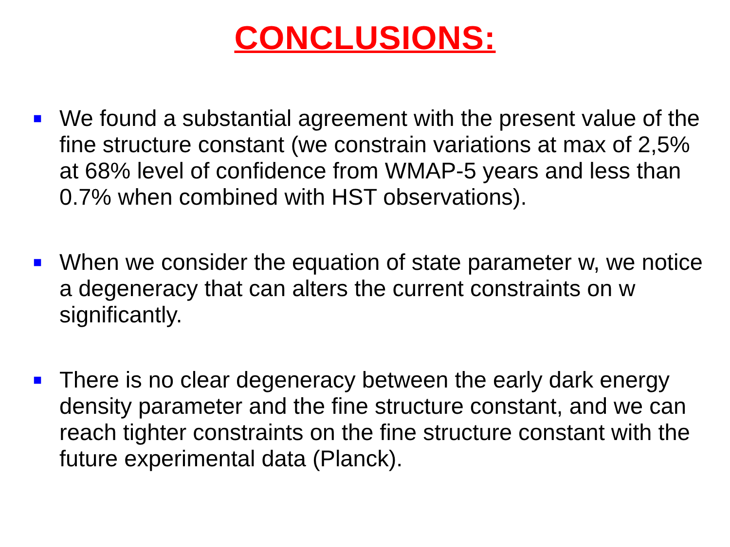CONCLUSIONS:
■ We found a substantial agreement with the present value of the fine structure constant (we constrain variations at max of 2,5% at 68% level of confidence from WMAP-5 years and less than 0.7% when combined with HST observations).
■ When we consider the equation of state parameter w, we notice a degeneracy that can alters the current constraints on w significantly.
■ There is no clear degeneracy between the early dark energy density parameter and the fine structure constant, and we can reach tighter constraints on the fine structure constant with the future experimental data (Planck).